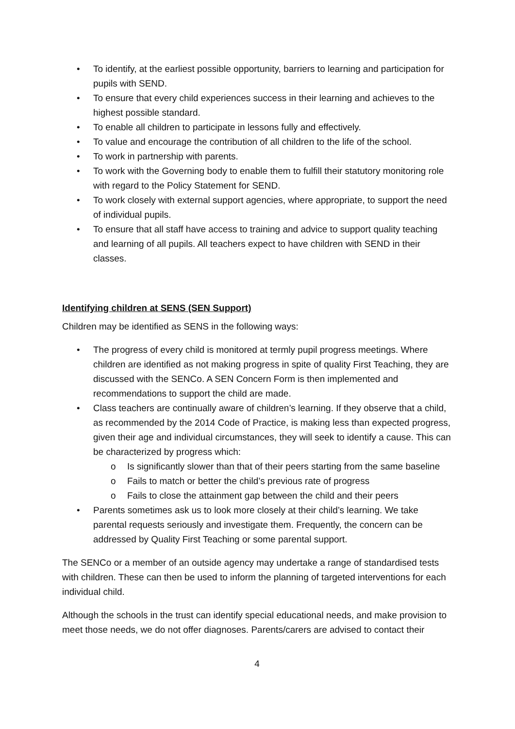• To identify, at the earliest possible opportunity, barriers to learning and participation for pupils with SEND.
• To ensure that every child experiences success in their learning and achieves to the highest possible standard.
• To enable all children to participate in lessons fully and effectively.
• To value and encourage the contribution of all children to the life of the school.
• To work in partnership with parents.
• To work with the Governing body to enable them to fulfill their statutory monitoring role with regard to the Policy Statement for SEND.
• To work closely with external support agencies, where appropriate, to support the need of individual pupils.
• To ensure that all staff have access to training and advice to support quality teaching and learning of all pupils. All teachers expect to have children with SEND in their classes.
Identifying children at SENS (SEN Support)
Children may be identified as SENS in the following ways:
• The progress of every child is monitored at termly pupil progress meetings. Where children are identified as not making progress in spite of quality First Teaching, they are discussed with the SENCo. A SEN Concern Form is then implemented and recommendations to support the child are made.
• Class teachers are continually aware of children’s learning. If they observe that a child, as recommended by the 2014 Code of Practice, is making less than expected progress, given their age and individual circumstances, they will seek to identify a cause. This can be characterized by progress which:
o Is significantly slower than that of their peers starting from the same baseline
o Fails to match or better the child’s previous rate of progress
o Fails to close the attainment gap between the child and their peers
• Parents sometimes ask us to look more closely at their child’s learning. We take parental requests seriously and investigate them. Frequently, the concern can be addressed by Quality First Teaching or some parental support.
The SENCo or a member of an outside agency may undertake a range of standardised tests with children. These can then be used to inform the planning of targeted interventions for each individual child.
Although the schools in the trust can identify special educational needs, and make provision to meet those needs, we do not offer diagnoses. Parents/carers are advised to contact their
4